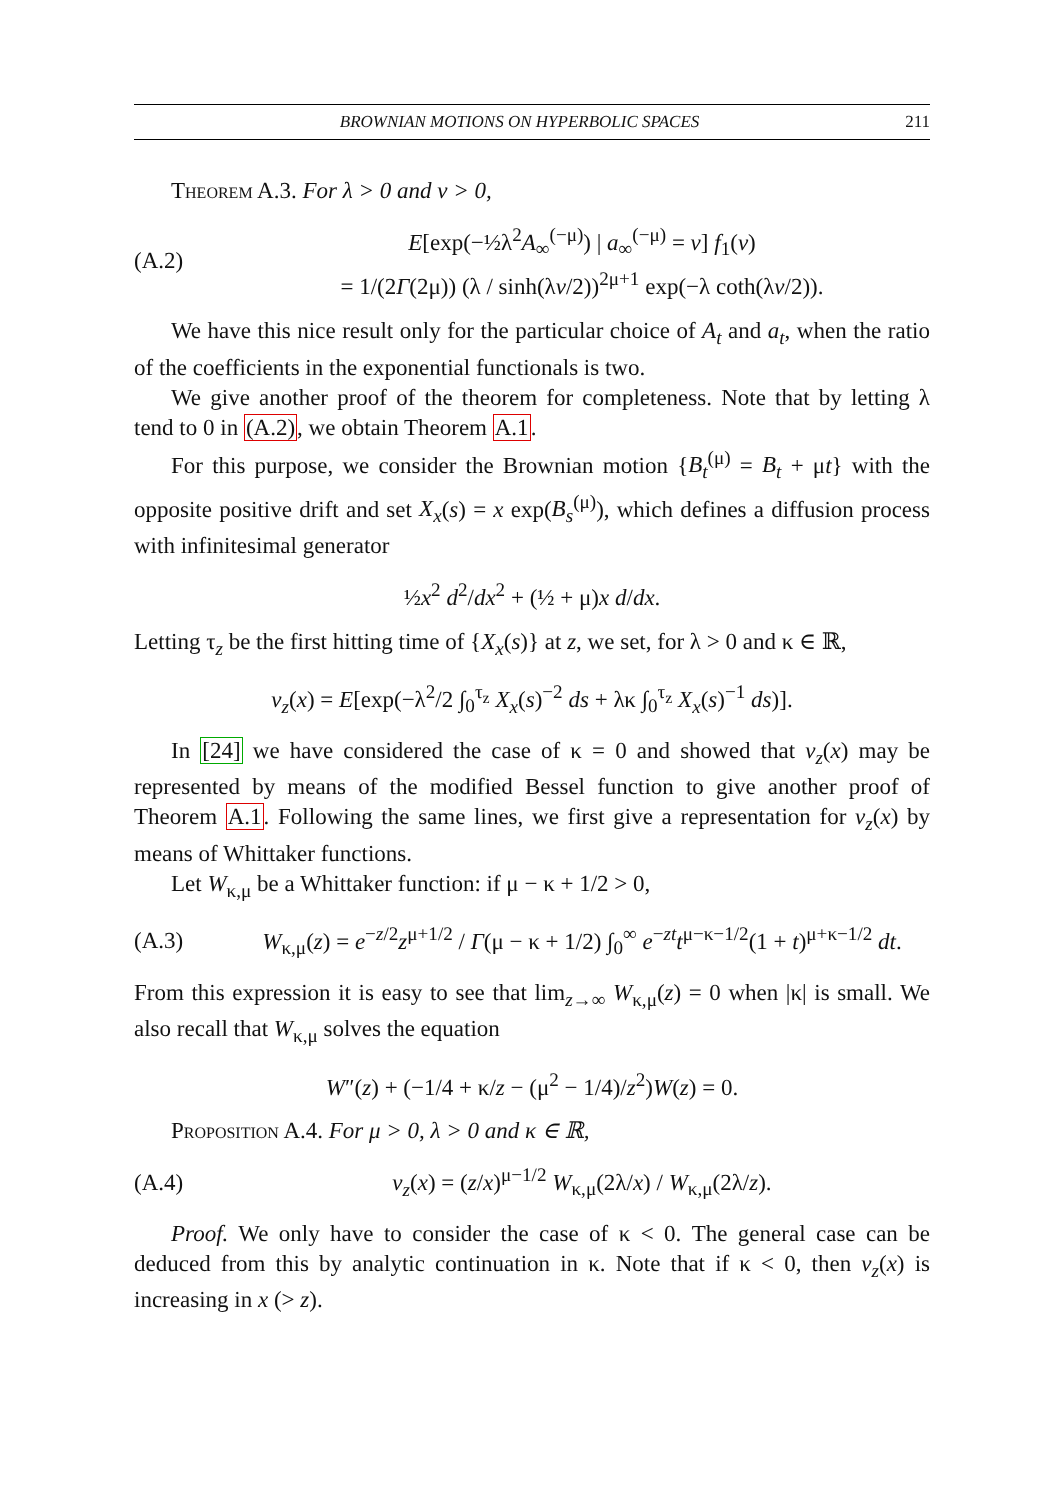BROWNIAN MOTIONS ON HYPERBOLIC SPACES 211
Theorem A.3. For λ > 0 and v > 0,
(A.2) E[exp(−½λ<sup>2</sup>A<sub>∞</sub><sup>(−μ)</sup>) | a<sub>∞</sub><sup>(−μ)</sup> = v] f<sub>1</sub>(v)
= 1/(2Γ(2μ)) (λ / sinh(λv/2))<sup>2μ+1</sup> exp(−λ coth(λv/2)).
We have this nice result only for the particular choice of A<sub>t</sub> and a<sub>t</sub>, when the ratio of the coefficients in the exponential functionals is two.
We give another proof of the theorem for completeness. Note that by letting λ tend to 0 in (A.2), we obtain Theorem A.1.
For this purpose, we consider the Brownian motion {B<sub>t</sub><sup>(μ)</sup> = B<sub>t</sub> + μt} with the opposite positive drift and set X<sub>x</sub>(s) = x exp(B<sub>s</sub><sup>(μ)</sup>), which defines a diffusion process with infinitesimal generator
½x<sup>2</sup> d<sup>2</sup>/dx<sup>2</sup> + (½ + μ)x d/dx.
Letting τ<sub>z</sub> be the first hitting time of {X<sub>x</sub>(s)} at z, we set, for λ > 0 and κ ∈ ℝ,
v<sub>z</sub>(x) = E[exp(−λ<sup>2</sup>/2 ∫<sub>0</sub><sup>τ<sub>z</sub></sup> X<sub>x</sub>(s)<sup>−2</sup> ds + λκ ∫<sub>0</sub><sup>τ<sub>z</sub></sup> X<sub>x</sub>(s)<sup>−1</sup> ds)].
In [24] we have considered the case of κ = 0 and showed that v<sub>z</sub>(x) may be represented by means of the modified Bessel function to give another proof of Theorem A.1. Following the same lines, we first give a representation for v<sub>z</sub>(x) by means of Whittaker functions.
Let W<sub>κ,μ</sub> be a Whittaker function: if μ − κ + 1/2 > 0,
(A.3) W<sub>κ,μ</sub>(z) = e<sup>−z/2</sup>z<sup>μ+1/2</sup> / Γ(μ − κ + 1/2) ∫<sub>0</sub><sup>∞</sup> e<sup>−zt</sup>t<sup>μ−κ−1/2</sup>(1 + t)<sup>μ+κ−1/2</sup> dt.
From this expression it is easy to see that lim<sub>z→∞</sub> W<sub>κ,μ</sub>(z) = 0 when |κ| is small. We also recall that W<sub>κ,μ</sub> solves the equation
W″(z) + (−1/4 + κ/z − (μ<sup>2</sup> − 1/4)/z<sup>2</sup>)W(z) = 0.
Proposition A.4. For μ > 0, λ > 0 and κ ∈ ℝ,
(A.4) v<sub>z</sub>(x) = (z/x)<sup>μ−1/2</sup> W<sub>κ,μ</sub>(2λ/x) / W<sub>κ,μ</sub>(2λ/z).
Proof. We only have to consider the case of κ < 0. The general case can be deduced from this by analytic continuation in κ. Note that if κ < 0, then v<sub>z</sub>(x) is increasing in x (> z).